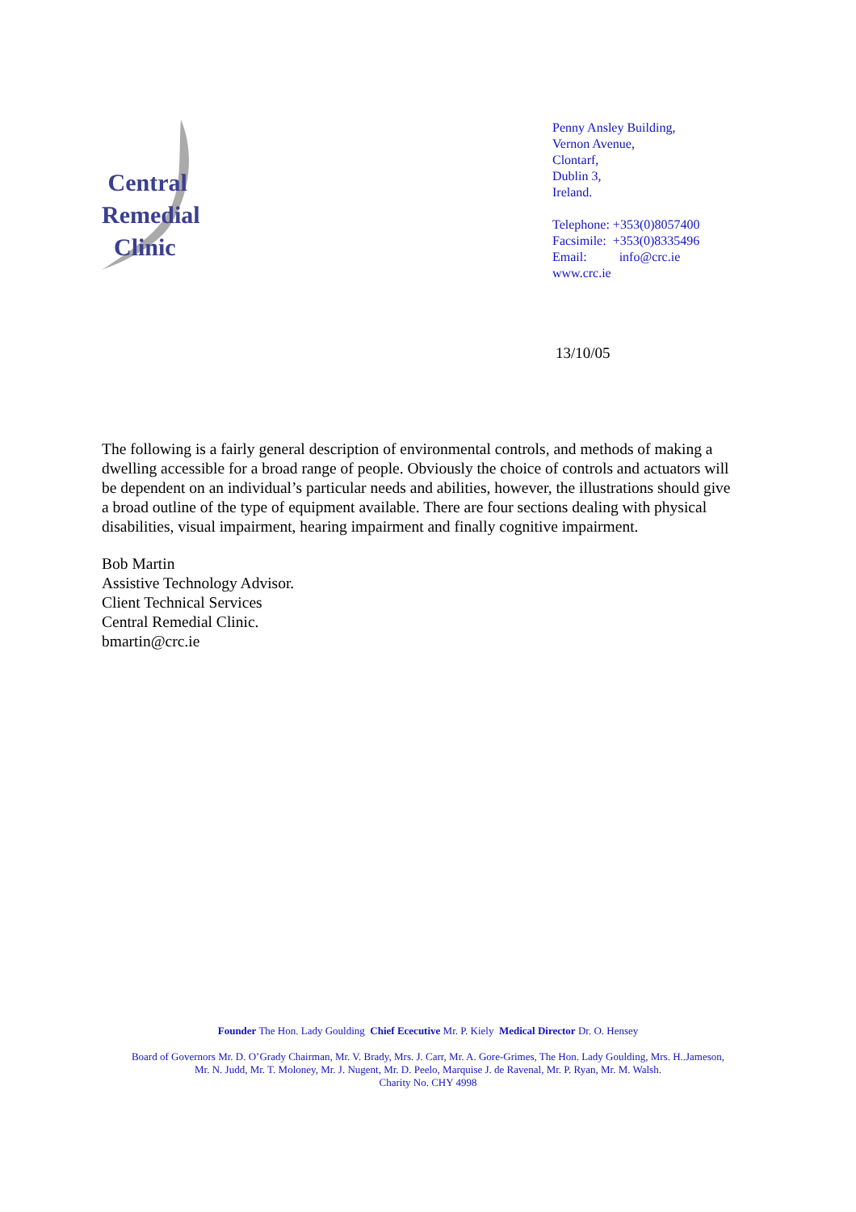Central
Remedial
Clinic
Penny Ansley Building,
Vernon Avenue,
Clontarf,
Dublin 3,
Ireland.
Telephone: +353(0)8057400
Facsimile: +353(0)8335496
Email: info@crc.ie
www.crc.ie
13/10/05
The following is a fairly general description of environmental controls, and methods of making a dwelling accessible for a broad range of people. Obviously the choice of controls and actuators will be dependent on an individual’s particular needs and abilities, however, the illustrations should give a broad outline of the type of equipment available. There are four sections dealing with physical disabilities, visual impairment, hearing impairment and finally cognitive impairment.
Bob Martin
Assistive Technology Advisor.
Client Technical Services
Central Remedial Clinic.
bmartin@crc.ie
Founder The Hon. Lady Goulding Chief Ececutive Mr. P. Kiely Medical Director Dr. O. Hensey
Board of Governors Mr. D. O’Grady Chairman, Mr. V. Brady, Mrs. J. Carr, Mr. A. Gore-Grimes, The Hon. Lady Goulding, Mrs. H..Jameson,
Mr. N. Judd, Mr. T. Moloney, Mr. J. Nugent, Mr. D. Peelo, Marquise J. de Ravenal, Mr. P. Ryan, Mr. M. Walsh.
Charity No. CHY 4998